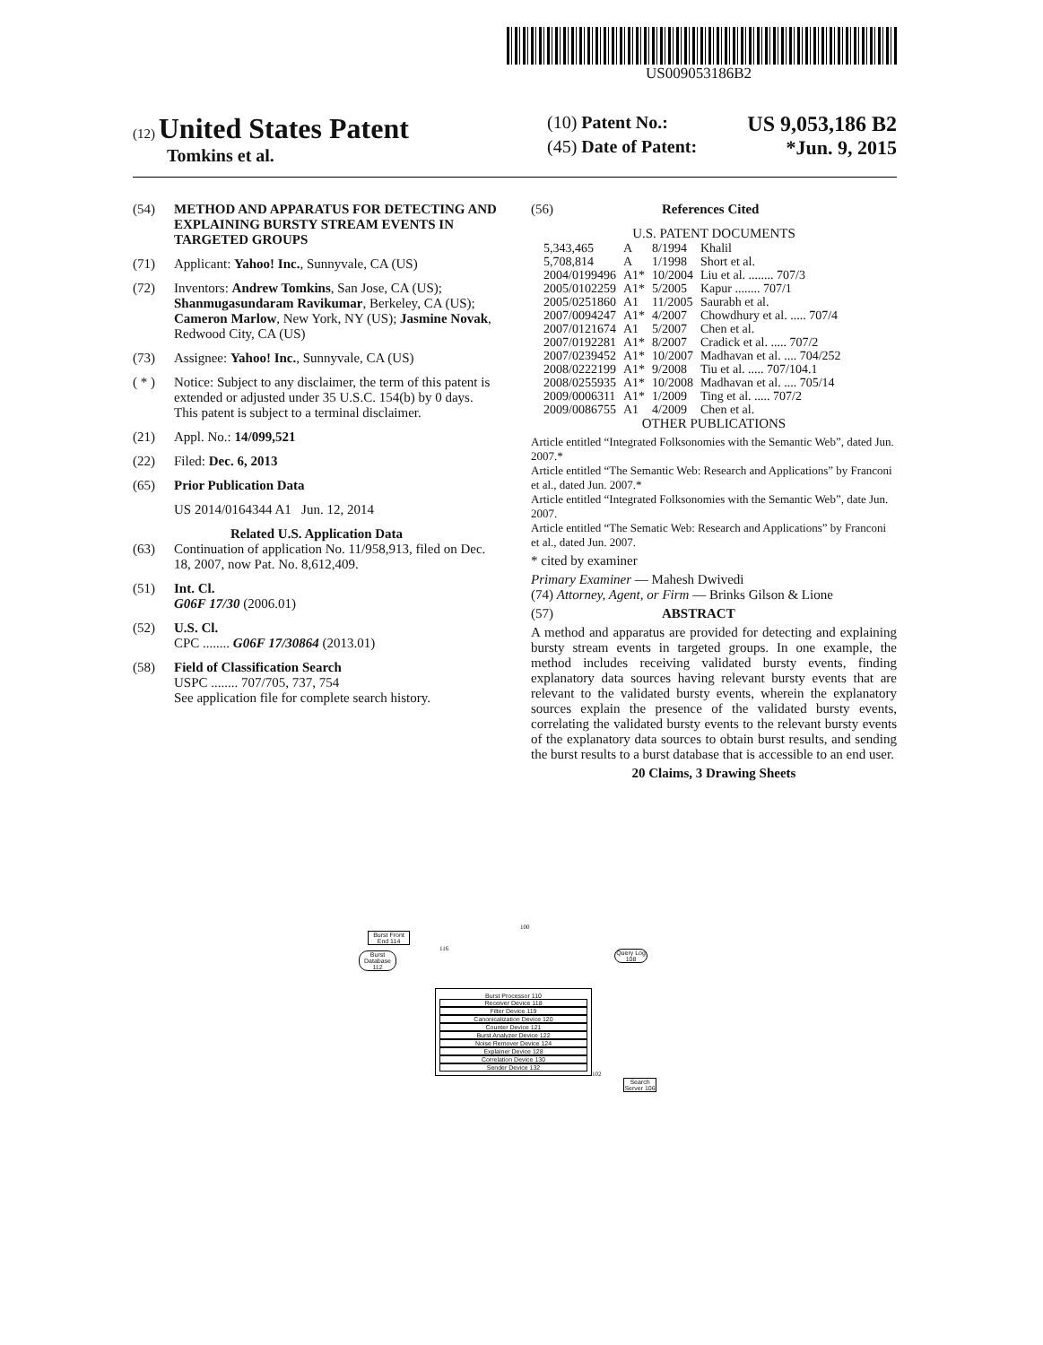US009053186B2
(12) United States Patent
Tomkins et al.
(10) Patent No.: US 9,053,186 B2
(45) Date of Patent: *Jun. 9, 2015
(54) METHOD AND APPARATUS FOR DETECTING AND EXPLAINING BURSTY STREAM EVENTS IN TARGETED GROUPS
(71) Applicant: Yahoo! Inc., Sunnyvale, CA (US)
(72) Inventors: Andrew Tomkins, San Jose, CA (US); Shanmugasundaram Ravikumar, Berkeley, CA (US); Cameron Marlow, New York, NY (US); Jasmine Novak, Redwood City, CA (US)
(73) Assignee: Yahoo! Inc., Sunnyvale, CA (US)
( * ) Notice: Subject to any disclaimer, the term of this patent is extended or adjusted under 35 U.S.C. 154(b) by 0 days.
This patent is subject to a terminal disclaimer.
(21) Appl. No.: 14/099,521
(22) Filed: Dec. 6, 2013
(65) Prior Publication Data
US 2014/0164344 A1 Jun. 12, 2014
Related U.S. Application Data
(63) Continuation of application No. 11/958,913, filed on Dec. 18, 2007, now Pat. No. 8,612,409.
(51) Int. Cl.
G06F 17/30 (2006.01)
(52) U.S. Cl.
CPC ........ G06F 17/30864 (2013.01)
(58) Field of Classification Search
USPC ........ 707/705, 737, 754
See application file for complete search history.
(56) References Cited
U.S. PATENT DOCUMENTS
| 5,343,465 | A | 8/1994 | Khalil |
| 5,708,814 | A | 1/1998 | Short et al. |
| 2004/0199496 | A1* | 10/2004 | Liu et al. ........ 707/3 |
| 2005/0102259 | A1* | 5/2005 | Kapur ........ 707/1 |
| 2005/0251860 | A1 | 11/2005 | Saurabh et al. |
| 2007/0094247 | A1* | 4/2007 | Chowdhury et al. ..... 707/4 |
| 2007/0121674 | A1 | 5/2007 | Chen et al. |
| 2007/0192281 | A1* | 8/2007 | Cradick et al. ..... 707/2 |
| 2007/0239452 | A1* | 10/2007 | Madhavan et al. .... 704/252 |
| 2008/0222199 | A1* | 9/2008 | Tiu et al. ..... 707/104.1 |
| 2008/0255935 | A1* | 10/2008 | Madhavan et al. .... 705/14 |
| 2009/0006311 | A1* | 1/2009 | Ting et al. ..... 707/2 |
| 2009/0086755 | A1 | 4/2009 | Chen et al. |
OTHER PUBLICATIONS
Article entitled “Integrated Folksonomies with the Semantic Web”, dated Jun. 2007.*
Article entitled “The Semantic Web: Research and Applications” by Franconi et al., dated Jun. 2007.*
Article entitled “Integrated Folksonomies with the Semantic Web”, date Jun. 2007.
Article entitled “The Sematic Web: Research and Applications” by Franconi et al., dated Jun. 2007.
* cited by examiner
Primary Examiner — Mahesh Dwivedi
(74) Attorney, Agent, or Firm — Brinks Gilson & Lione
(57) ABSTRACT
A method and apparatus are provided for detecting and explaining bursty stream events in targeted groups. In one example, the method includes receiving validated bursty events, finding explanatory data sources having relevant bursty events that are relevant to the validated bursty events, wherein the explanatory sources explain the presence of the validated bursty events, correlating the validated bursty events to the relevant bursty events of the explanatory data sources to obtain burst results, and sending the burst results to a burst database that is accessible to an end user.
20 Claims, 3 Drawing Sheets
100
Burst Front End 114
116
Burst Processor 110
Receiver Device 118
Filter Device 119
Canonicalization Device 120
Counter Device 121
Burst Analyzer Device 122
Noise Remover Device 124
Explainer Device 128
Correlation Device 130
Sender Device 132
Burst Database 112
Query Log 108
102
Search Server 106